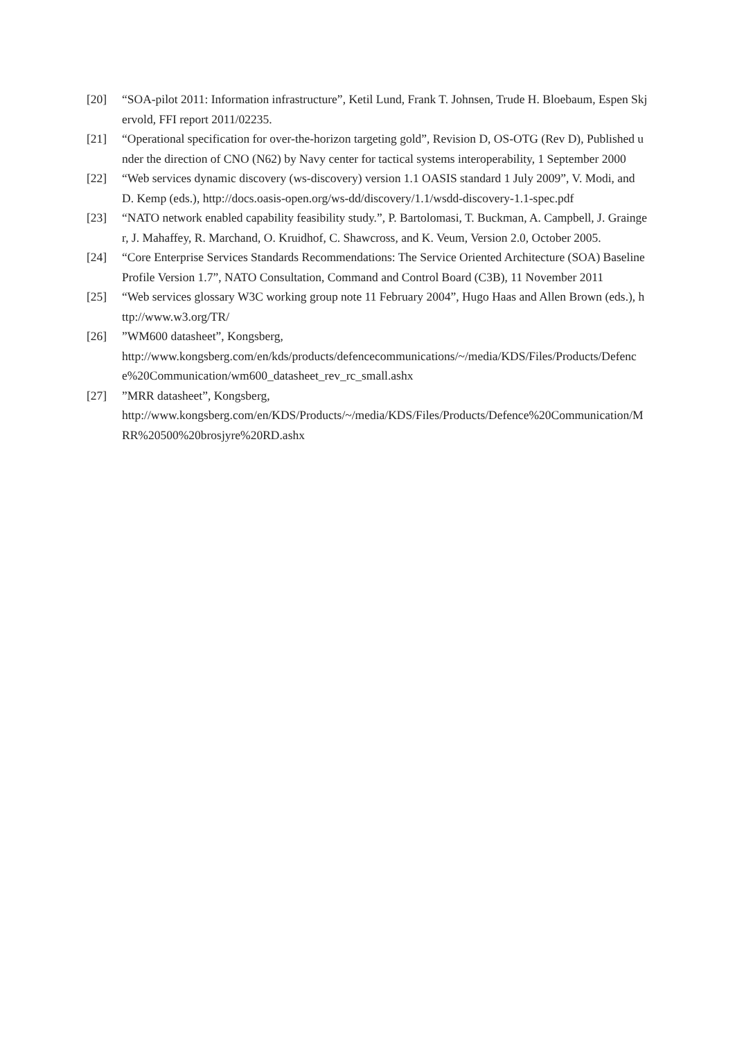[20] “SOA-pilot 2011: Information infrastructure”, Ketil Lund, Frank T. Johnsen, Trude H. Bloebaum, Espen Skjervold, FFI report 2011/02235.
[21] “Operational specification for over-the-horizon targeting gold”, Revision D, OS-OTG (Rev D), Published under the direction of CNO (N62) by Navy center for tactical systems interoperability, 1 September 2000
[22] “Web services dynamic discovery (ws-discovery) version 1.1 OASIS standard 1 July 2009”, V. Modi, and D. Kemp (eds.), http://docs.oasis-open.org/ws-dd/discovery/1.1/wsdd-discovery-1.1-spec.pdf
[23] “NATO network enabled capability feasibility study.”, P. Bartolomasi, T. Buckman, A. Campbell, J. Grainger, J. Mahaffey, R. Marchand, O. Kruidhof, C. Shawcross, and K. Veum, Version 2.0, October 2005.
[24] “Core Enterprise Services Standards Recommendations: The Service Oriented Architecture (SOA) Baseline Profile Version 1.7”, NATO Consultation, Command and Control Board (C3B), 11 November 2011
[25] “Web services glossary W3C working group note 11 February 2004”, Hugo Haas and Allen Brown (eds.), http://www.w3.org/TR/
[26]”WM600 datasheet”, Kongsberg,
http://www.kongsberg.com/en/kds/products/defencecommunications/~/media/KDS/Files/Products/Defence%20Communication/wm600_datasheet_rev_rc_small.ashx
[27]”MRR datasheet”, Kongsberg,
http://www.kongsberg.com/en/KDS/Products/~/media/KDS/Files/Products/Defence%20Communication/MRR%20500%20brosjyre%20RD.ashx